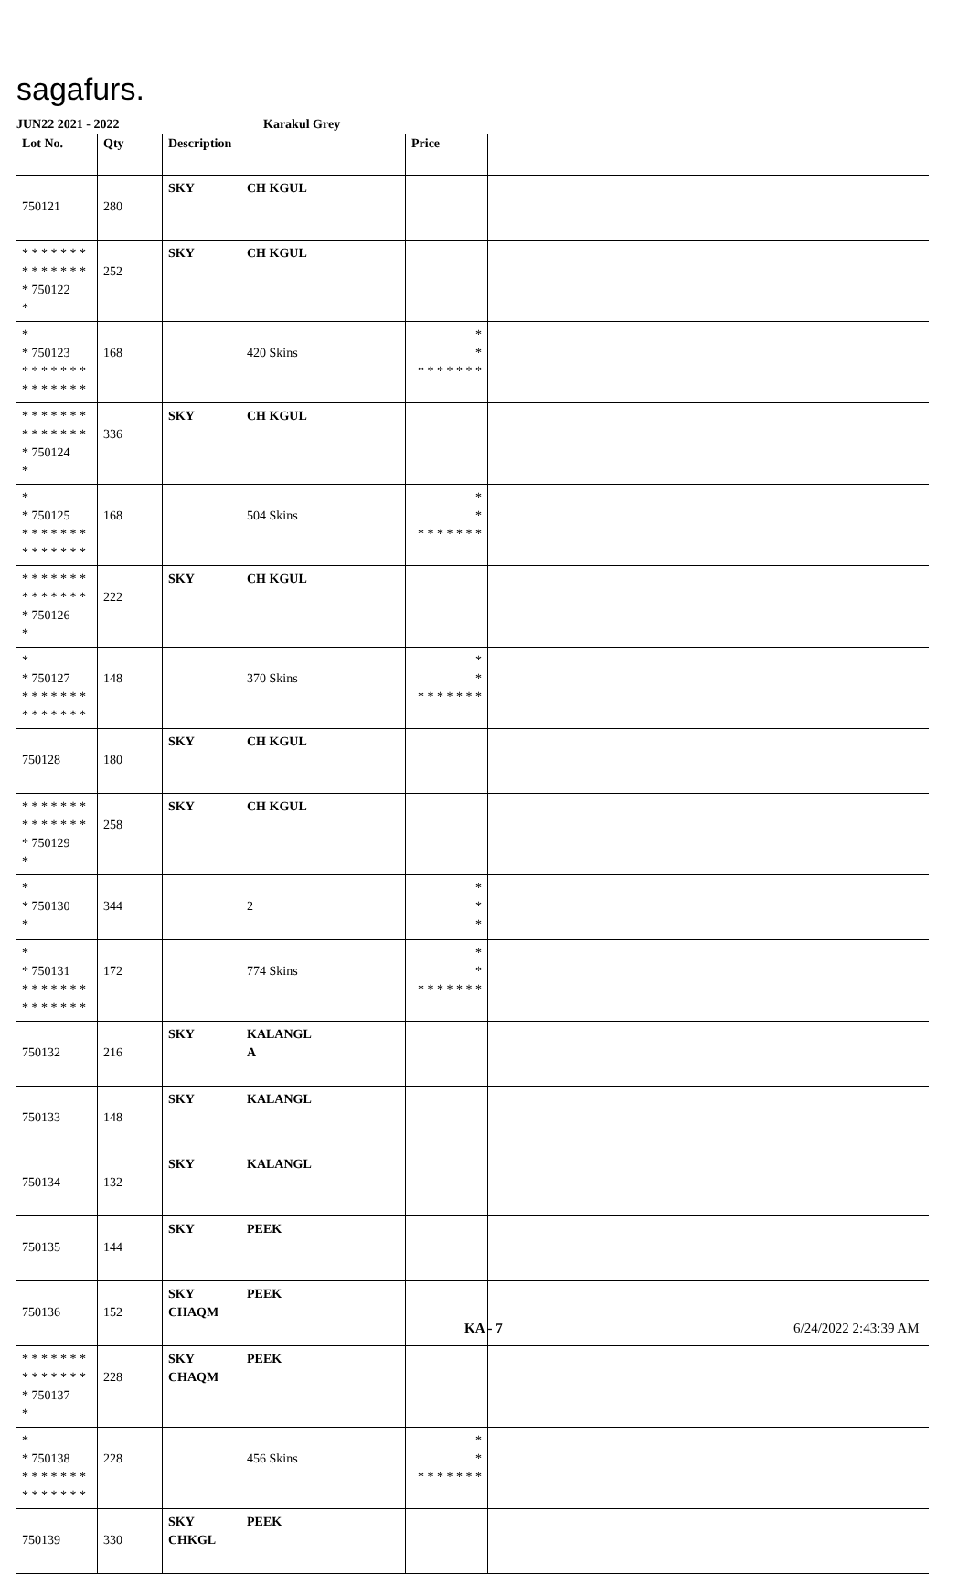sagafurs.
JUN22 2021 - 2022 Karakul Grey
| Lot No. | Qty | Description | Price | |
| --- | --- | --- | --- | --- |
| 750121 | 280 | SKY CH KGUL | | |
| * * * * * * * * * * * * * * * 750122 * | 252 | SKY CH KGUL | | |
| * * 750123 * * * * * * * * * * * * * * | 168 | 420 Skins | * * * * * * * * * | |
| * * * * * * * * * * * * * * * 750124 * | 336 | SKY CH KGUL | | |
| * * 750125 * * * * * * * * * * * * * * | 168 | 504 Skins | * * * * * * * * * | |
| * * * * * * * * * * * * * * * 750126 * | 222 | SKY CH KGUL | | |
| * * 750127 * * * * * * * * * * * * * * | 148 | 370 Skins | * * * * * * * * * | |
| 750128 | 180 | SKY CH KGUL | | |
| * * * * * * * * * * * * * * * 750129 * | 258 | SKY CH KGUL | | |
| * * 750130 * | 344 | 2 | * * * | |
| * * 750131 * * * * * * * * * * * * * * | 172 | 774 Skins | * * * * * * * * * | |
| 750132 | 216 | SKY KALANGL A | | |
| 750133 | 148 | SKY KALANGL | | |
| 750134 | 132 | SKY KALANGL | | |
| 750135 | 144 | SKY PEEK | | |
| 750136 | 152 | SKY PEEK CHAQM | | |
| * * * * * * * * * * * * * * * 750137 * | 228 | SKY PEEK CHAQM | | |
| * * 750138 * * * * * * * * * * * * * * | 228 | 456 Skins | * * * * * * * * * | |
| 750139 | 330 | SKY PEEK CHKGL | | |
KA - 7 6/24/2022 2:43:39 AM